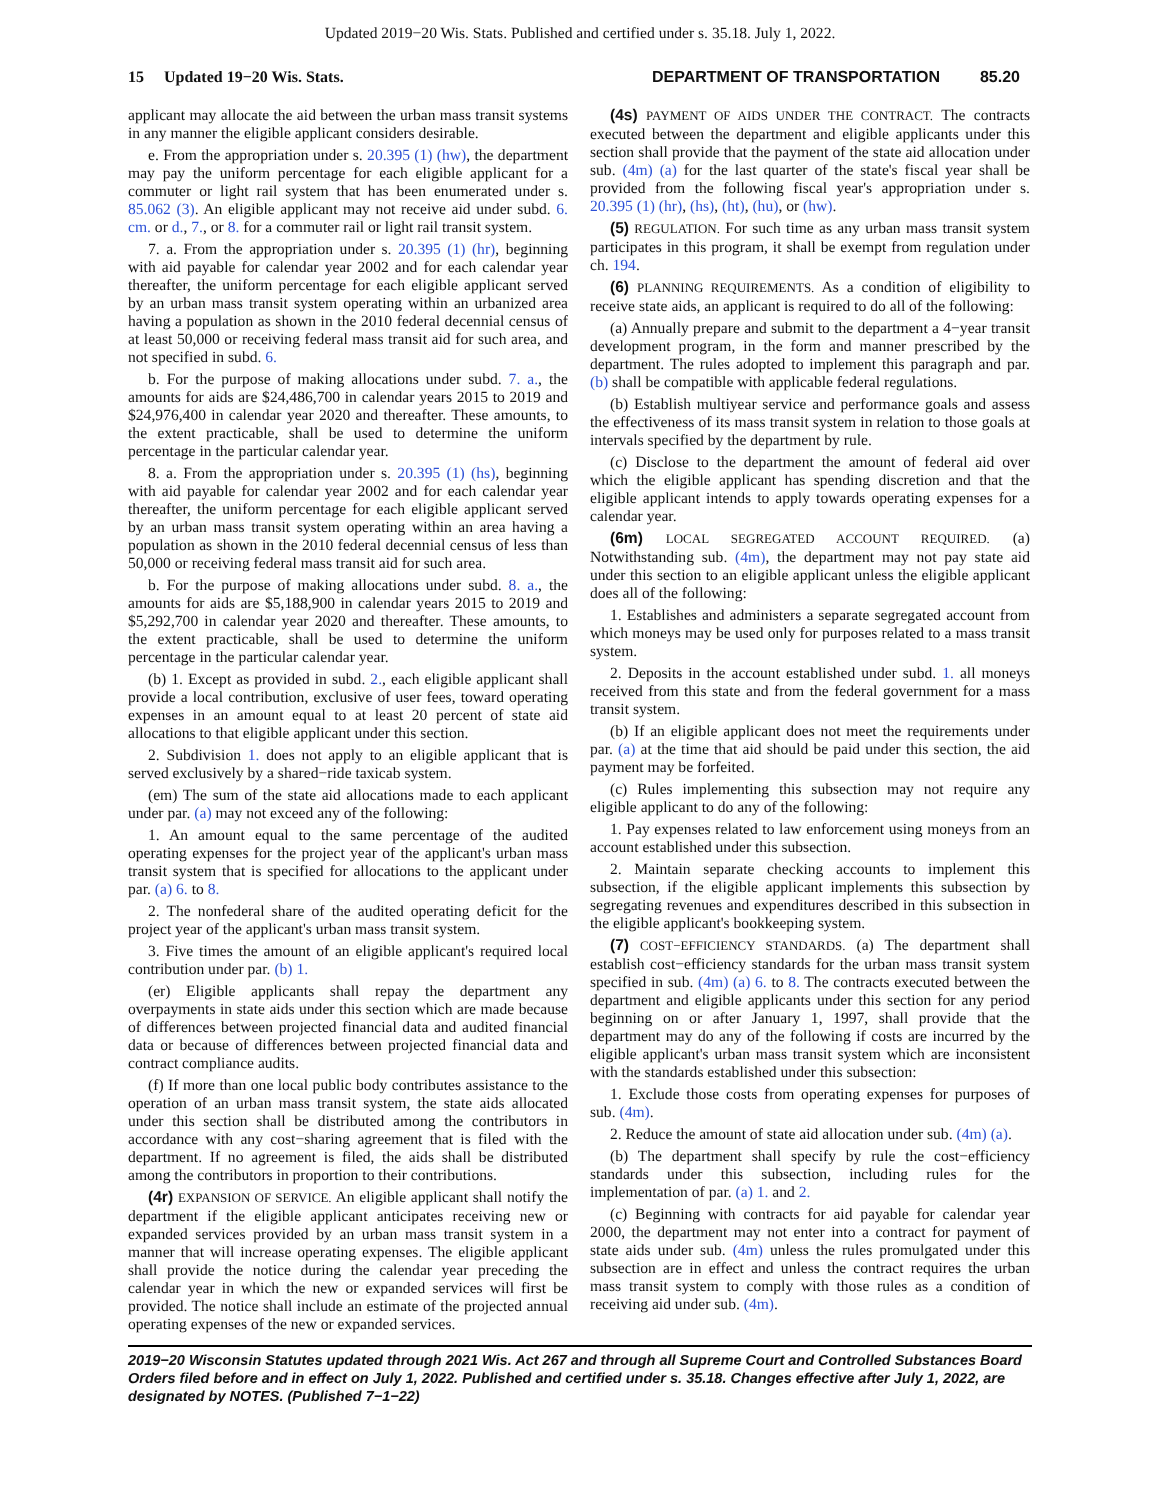Updated 2019−20 Wis. Stats. Published and certified under s. 35.18. July 1, 2022.
15 Updated 19−20 Wis. Stats. DEPARTMENT OF TRANSPORTATION 85.20
applicant may allocate the aid between the urban mass transit systems in any manner the eligible applicant considers desirable.
e. From the appropriation under s. 20.395 (1) (hw), the department may pay the uniform percentage for each eligible applicant for a commuter or light rail system that has been enumerated under s. 85.062 (3). An eligible applicant may not receive aid under subd. 6. cm. or d., 7., or 8. for a commuter rail or light rail transit system.
7. a. From the appropriation under s. 20.395 (1) (hr), beginning with aid payable for calendar year 2002 and for each calendar year thereafter, the uniform percentage for each eligible applicant served by an urban mass transit system operating within an urbanized area having a population as shown in the 2010 federal decennial census of at least 50,000 or receiving federal mass transit aid for such area, and not specified in subd. 6.
b. For the purpose of making allocations under subd. 7. a., the amounts for aids are $24,486,700 in calendar years 2015 to 2019 and $24,976,400 in calendar year 2020 and thereafter. These amounts, to the extent practicable, shall be used to determine the uniform percentage in the particular calendar year.
8. a. From the appropriation under s. 20.395 (1) (hs), beginning with aid payable for calendar year 2002 and for each calendar year thereafter, the uniform percentage for each eligible applicant served by an urban mass transit system operating within an area having a population as shown in the 2010 federal decennial census of less than 50,000 or receiving federal mass transit aid for such area.
b. For the purpose of making allocations under subd. 8. a., the amounts for aids are $5,188,900 in calendar years 2015 to 2019 and $5,292,700 in calendar year 2020 and thereafter. These amounts, to the extent practicable, shall be used to determine the uniform percentage in the particular calendar year.
(b) 1. Except as provided in subd. 2., each eligible applicant shall provide a local contribution, exclusive of user fees, toward operating expenses in an amount equal to at least 20 percent of state aid allocations to that eligible applicant under this section.
2. Subdivision 1. does not apply to an eligible applicant that is served exclusively by a shared−ride taxicab system.
(em) The sum of the state aid allocations made to each applicant under par. (a) may not exceed any of the following:
1. An amount equal to the same percentage of the audited operating expenses for the project year of the applicant's urban mass transit system that is specified for allocations to the applicant under par. (a) 6. to 8.
2. The nonfederal share of the audited operating deficit for the project year of the applicant's urban mass transit system.
3. Five times the amount of an eligible applicant's required local contribution under par. (b) 1.
(er) Eligible applicants shall repay the department any overpayments in state aids under this section which are made because of differences between projected financial data and audited financial data or because of differences between projected financial data and contract compliance audits.
(f) If more than one local public body contributes assistance to the operation of an urban mass transit system, the state aids allocated under this section shall be distributed among the contributors in accordance with any cost−sharing agreement that is filed with the department. If no agreement is filed, the aids shall be distributed among the contributors in proportion to their contributions.
(4r) EXPANSION OF SERVICE. An eligible applicant shall notify the department if the eligible applicant anticipates receiving new or expanded services provided by an urban mass transit system in a manner that will increase operating expenses. The eligible applicant shall provide the notice during the calendar year preceding the calendar year in which the new or expanded services will first be provided. The notice shall include an estimate of the projected annual operating expenses of the new or expanded services.
(4s) PAYMENT OF AIDS UNDER THE CONTRACT. The contracts executed between the department and eligible applicants under this section shall provide that the payment of the state aid allocation under sub. (4m) (a) for the last quarter of the state's fiscal year shall be provided from the following fiscal year's appropriation under s. 20.395 (1) (hr), (hs), (ht), (hu), or (hw).
(5) REGULATION. For such time as any urban mass transit system participates in this program, it shall be exempt from regulation under ch. 194.
(6) PLANNING REQUIREMENTS. As a condition of eligibility to receive state aids, an applicant is required to do all of the following:
(a) Annually prepare and submit to the department a 4−year transit development program, in the form and manner prescribed by the department. The rules adopted to implement this paragraph and par. (b) shall be compatible with applicable federal regulations.
(b) Establish multiyear service and performance goals and assess the effectiveness of its mass transit system in relation to those goals at intervals specified by the department by rule.
(c) Disclose to the department the amount of federal aid over which the eligible applicant has spending discretion and that the eligible applicant intends to apply towards operating expenses for a calendar year.
(6m) LOCAL SEGREGATED ACCOUNT REQUIRED. (a) Notwithstanding sub. (4m), the department may not pay state aid under this section to an eligible applicant unless the eligible applicant does all of the following:
1. Establishes and administers a separate segregated account from which moneys may be used only for purposes related to a mass transit system.
2. Deposits in the account established under subd. 1. all moneys received from this state and from the federal government for a mass transit system.
(b) If an eligible applicant does not meet the requirements under par. (a) at the time that aid should be paid under this section, the aid payment may be forfeited.
(c) Rules implementing this subsection may not require any eligible applicant to do any of the following:
1. Pay expenses related to law enforcement using moneys from an account established under this subsection.
2. Maintain separate checking accounts to implement this subsection, if the eligible applicant implements this subsection by segregating revenues and expenditures described in this subsection in the eligible applicant's bookkeeping system.
(7) COST−EFFICIENCY STANDARDS. (a) The department shall establish cost−efficiency standards for the urban mass transit system specified in sub. (4m) (a) 6. to 8. The contracts executed between the department and eligible applicants under this section for any period beginning on or after January 1, 1997, shall provide that the department may do any of the following if costs are incurred by the eligible applicant's urban mass transit system which are inconsistent with the standards established under this subsection:
1. Exclude those costs from operating expenses for purposes of sub. (4m).
2. Reduce the amount of state aid allocation under sub. (4m) (a).
(b) The department shall specify by rule the cost−efficiency standards under this subsection, including rules for the implementation of par. (a) 1. and 2.
(c) Beginning with contracts for aid payable for calendar year 2000, the department may not enter into a contract for payment of state aids under sub. (4m) unless the rules promulgated under this subsection are in effect and unless the contract requires the urban mass transit system to comply with those rules as a condition of receiving aid under sub. (4m).
2019−20 Wisconsin Statutes updated through 2021 Wis. Act 267 and through all Supreme Court and Controlled Substances Board Orders filed before and in effect on July 1, 2022. Published and certified under s. 35.18. Changes effective after July 1, 2022, are designated by NOTES. (Published 7−1−22)